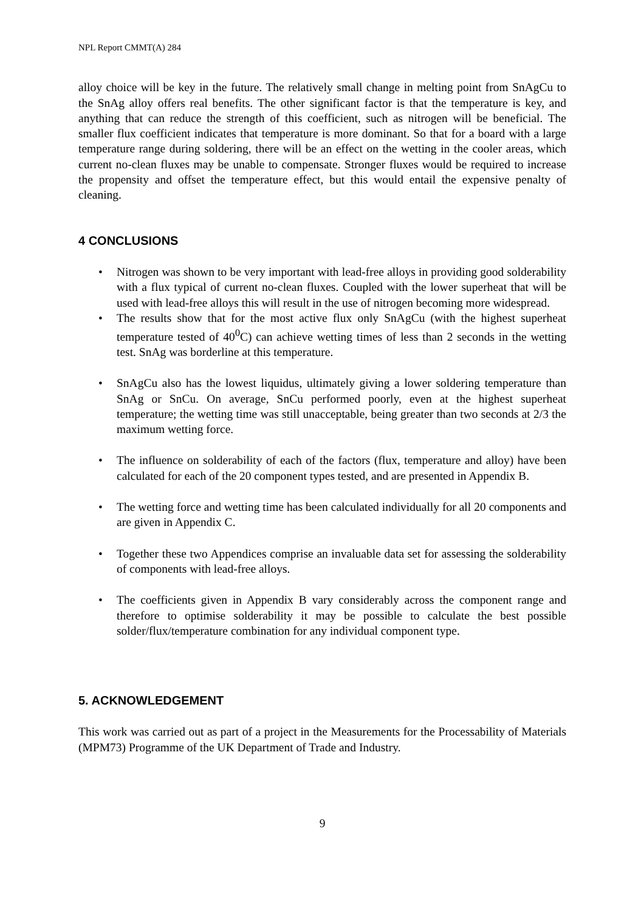NPL Report CMMT(A) 284
alloy choice will be key in the future. The relatively small change in melting point from SnAgCu to the SnAg alloy offers real benefits. The other significant factor is that the temperature is key, and anything that can reduce the strength of this coefficient, such as nitrogen will be beneficial. The smaller flux coefficient indicates that temperature is more dominant. So that for a board with a large temperature range during soldering, there will be an effect on the wetting in the cooler areas, which current no-clean fluxes may be unable to compensate. Stronger fluxes would be required to increase the propensity and offset the temperature effect, but this would entail the expensive penalty of cleaning.
4 CONCLUSIONS
• Nitrogen was shown to be very important with lead-free alloys in providing good solderability with a flux typical of current no-clean fluxes. Coupled with the lower superheat that will be used with lead-free alloys this will result in the use of nitrogen becoming more widespread.
• The results show that for the most active flux only SnAgCu (with the highest superheat temperature tested of 40<sup>0</sup>C) can achieve wetting times of less than 2 seconds in the wetting test. SnAg was borderline at this temperature.
• SnAgCu also has the lowest liquidus, ultimately giving a lower soldering temperature than SnAg or SnCu. On average, SnCu performed poorly, even at the highest superheat temperature; the wetting time was still unacceptable, being greater than two seconds at 2/3 the maximum wetting force.
• The influence on solderability of each of the factors (flux, temperature and alloy) have been calculated for each of the 20 component types tested, and are presented in Appendix B.
• The wetting force and wetting time has been calculated individually for all 20 components and are given in Appendix C.
• Together these two Appendices comprise an invaluable data set for assessing the solderability of components with lead-free alloys.
• The coefficients given in Appendix B vary considerably across the component range and therefore to optimise solderability it may be possible to calculate the best possible solder/flux/temperature combination for any individual component type.
5. ACKNOWLEDGEMENT
This work was carried out as part of a project in the Measurements for the Processability of Materials (MPM73) Programme of the UK Department of Trade and Industry.
9